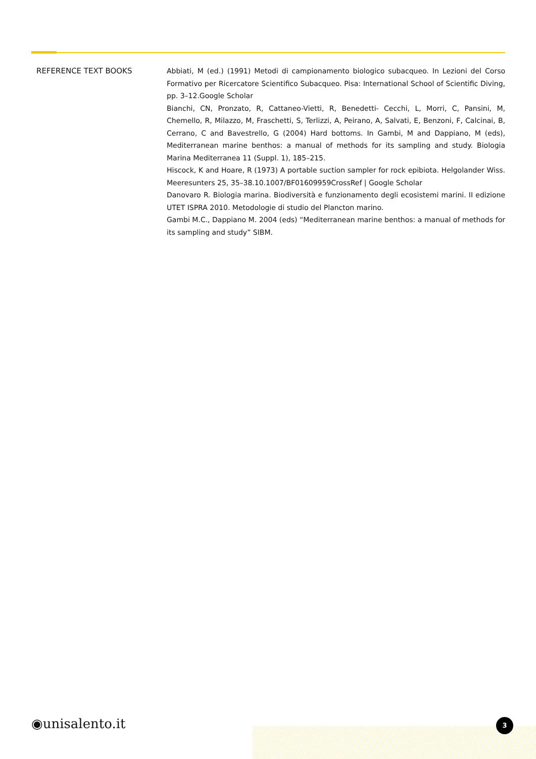| REFERENCE TEXT BOOKS | Abbiati, M (ed.) (1991) Metodi di campionamento biologico subacqueo. In Lezioni del Corso Formativo per Ricercatore Scientifico Subacqueo. Pisa: International School of Scientific Diving, pp. 3–12.Google Scholar Bianchi, CN, Pronzato, R, Cattaneo-Vietti, R, Benedetti- Cecchi, L, Morri, C, Pansini, M, Chemello, R, Milazzo, M, Fraschetti, S, Terlizzi, A, Peirano, A, Salvati, E, Benzoni, F, Calcinai, B, Cerrano, C and Bavestrello, G (2004) Hard bottoms. In Gambi, M and Dappiano, M (eds), Mediterranean marine benthos: a manual of methods for its sampling and study. Biologia Marina Mediterranea 11 (Suppl. 1), 185–215. Hiscock, K and Hoare, R (1973) A portable suction sampler for rock epibiota. Helgolander Wiss. Meeresunters 25, 35–38.10.1007/BF01609959CrossRef / Google Scholar Danovaro R. Biologia marina. Biodiversità e funzionamento degli ecosistemi marini. II edizione UTET ISPRA 2010. Metodologie di studio del Plancton marino. Gambi M.C., Dappiano M. 2004 (eds) “Mediterranean marine benthos: a manual of methods for its sampling and study” SIBM. |
◉unisalento.it 3